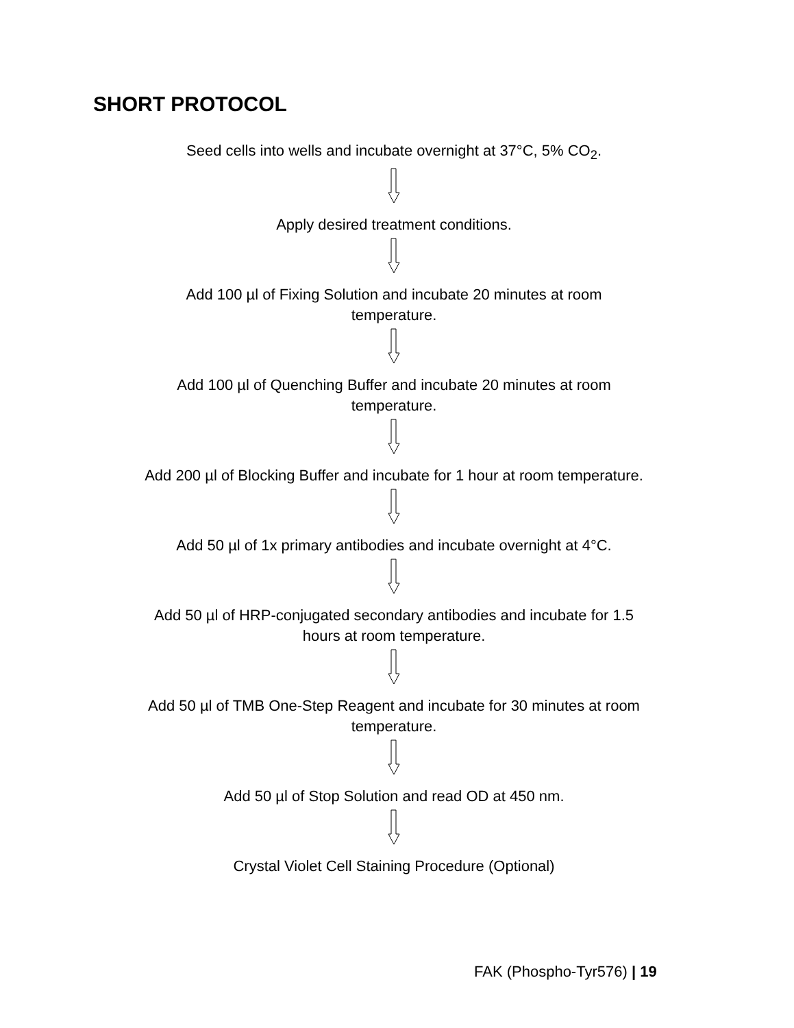SHORT PROTOCOL
Seed cells into wells and incubate overnight at 37°C, 5% CO<sub>2</sub>.
Apply desired treatment conditions.
Add 100 µl of Fixing Solution and incubate 20 minutes at room
temperature.
Add 100 µl of Quenching Buffer and incubate 20 minutes at room
temperature.
Add 200 µl of Blocking Buffer and incubate for 1 hour at room temperature.
Add 50 µl of 1x primary antibodies and incubate overnight at 4°C.
Add 50 µl of HRP-conjugated secondary antibodies and incubate for 1.5
hours at room temperature.
Add 50 µl of TMB One-Step Reagent and incubate for 30 minutes at room
temperature.
Add 50 µl of Stop Solution and read OD at 450 nm.
Crystal Violet Cell Staining Procedure (Optional)
FAK (Phospho-Tyr576) | 19